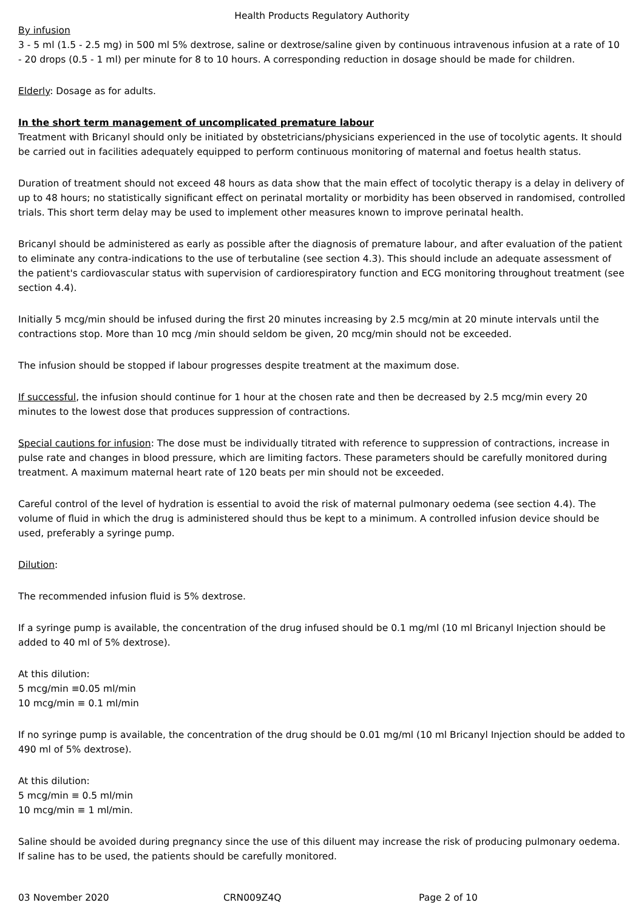Health Products Regulatory Authority
By infusion
3 - 5 ml (1.5 - 2.5 mg) in 500 ml 5% dextrose, saline or dextrose/saline given by continuous intravenous infusion at a rate of 10 - 20 drops (0.5 - 1 ml) per minute for 8 to 10 hours. A corresponding reduction in dosage should be made for children.
Elderly: Dosage as for adults.
In the short term management of uncomplicated premature labour
Treatment with Bricanyl should only be initiated by obstetricians/physicians experienced in the use of tocolytic agents. It should be carried out in facilities adequately equipped to perform continuous monitoring of maternal and foetus health status.
Duration of treatment should not exceed 48 hours as data show that the main effect of tocolytic therapy is a delay in delivery of up to 48 hours; no statistically significant effect on perinatal mortality or morbidity has been observed in randomised, controlled trials. This short term delay may be used to implement other measures known to improve perinatal health.
Bricanyl should be administered as early as possible after the diagnosis of premature labour, and after evaluation of the patient to eliminate any contra-indications to the use of terbutaline (see section 4.3). This should include an adequate assessment of the patient's cardiovascular status with supervision of cardiorespiratory function and ECG monitoring throughout treatment (see section 4.4).
Initially 5 mcg/min should be infused during the first 20 minutes increasing by 2.5 mcg/min at 20 minute intervals until the contractions stop. More than 10 mcg /min should seldom be given, 20 mcg/min should not be exceeded.
The infusion should be stopped if labour progresses despite treatment at the maximum dose.
If successful, the infusion should continue for 1 hour at the chosen rate and then be decreased by 2.5 mcg/min every 20 minutes to the lowest dose that produces suppression of contractions.
Special cautions for infusion: The dose must be individually titrated with reference to suppression of contractions, increase in pulse rate and changes in blood pressure, which are limiting factors. These parameters should be carefully monitored during treatment. A maximum maternal heart rate of 120 beats per min should not be exceeded.
Careful control of the level of hydration is essential to avoid the risk of maternal pulmonary oedema (see section 4.4). The volume of fluid in which the drug is administered should thus be kept to a minimum. A controlled infusion device should be used, preferably a syringe pump.
Dilution:
The recommended infusion fluid is 5% dextrose.
If a syringe pump is available, the concentration of the drug infused should be 0.1 mg/ml (10 ml Bricanyl Injection should be added to 40 ml of 5% dextrose).
At this dilution:
5 mcg/min ≡0.05 ml/min
10 mcg/min ≡ 0.1 ml/min
If no syringe pump is available, the concentration of the drug should be 0.01 mg/ml (10 ml Bricanyl Injection should be added to 490 ml of 5% dextrose).
At this dilution:
5 mcg/min ≡ 0.5 ml/min
10 mcg/min ≡ 1 ml/min.
Saline should be avoided during pregnancy since the use of this diluent may increase the risk of producing pulmonary oedema. If saline has to be used, the patients should be carefully monitored.
03 November 2020 CRN009Z4Q Page 2 of 10